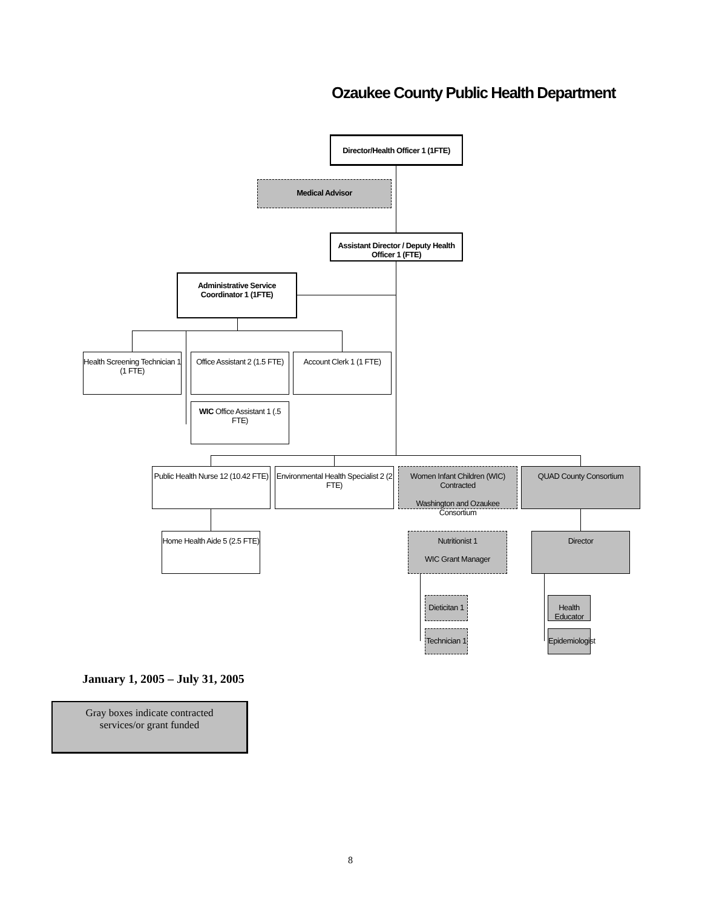Ozaukee County Public Health Department
Director/Health Officer 1 (1FTE)
Medical Advisor
Assistant Director / Deputy Health Officer 1 (FTE)
Administrative Service Coordinator 1 (1FTE)
Health Screening Technician 1 (1 FTE)
Office Assistant 2 (1.5 FTE)
Account Clerk 1 (1 FTE)
WIC Office Assistant 1 (.5 FTE)
Public Health Nurse 12 (10.42 FTE)
Environmental Health Specialist 2 (2 FTE)
Women Infant Children (WIC) Contracted
Washington and Ozaukee Consortium
QUAD County Consortium
Home Health Aide 5 (2.5 FTE)
Nutritionist 1
WIC Grant Manager
Director
Dieticitan 1
Technician 1
Health Educator
Epidemiologist
January 1, 2005 – July 31, 2005
Gray boxes indicate contracted
services/or grant funded
8